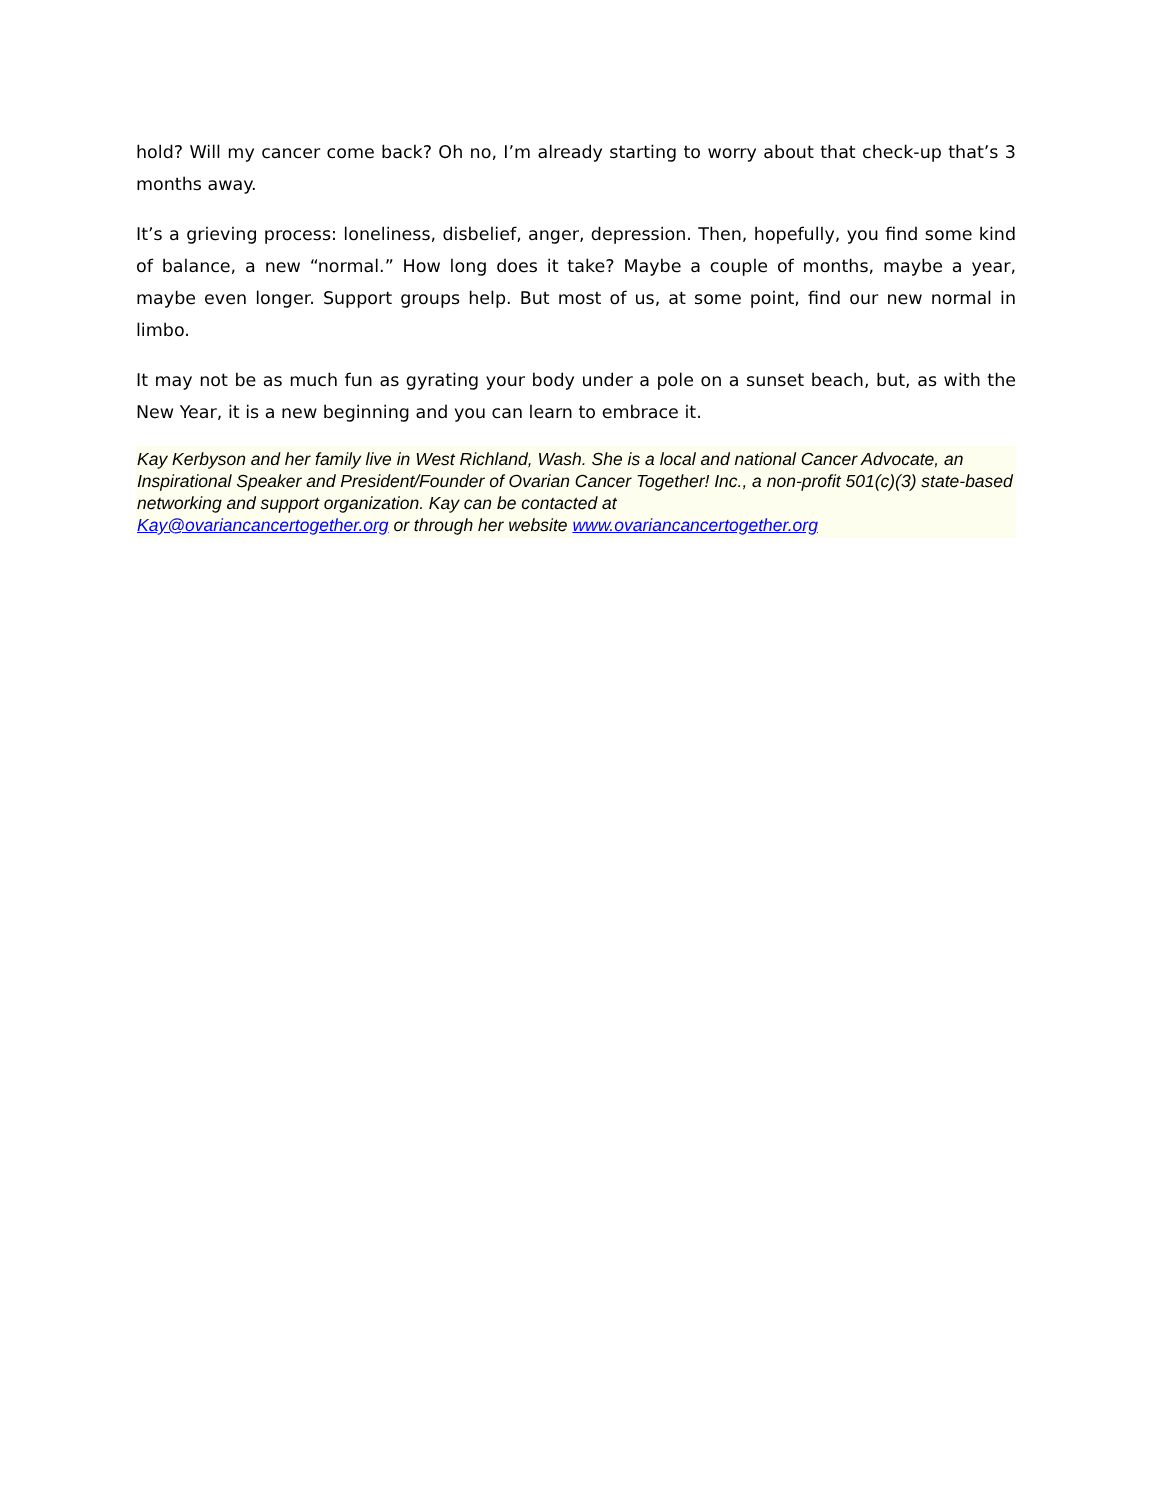hold? Will my cancer come back? Oh no, I’m already starting to worry about that check-up that’s 3 months away.
It’s a grieving process: loneliness, disbelief, anger, depression. Then, hopefully, you find some kind of balance, a new “normal.” How long does it take? Maybe a couple of months, maybe a year, maybe even longer. Support groups help. But most of us, at some point, find our new normal in limbo.
It may not be as much fun as gyrating your body under a pole on a sunset beach, but, as with the New Year, it is a new beginning and you can learn to embrace it.
Kay Kerbyson and her family live in West Richland, Wash. She is a local and national Cancer Advocate, an Inspirational Speaker and President/Founder of Ovarian Cancer Together! Inc., a non-profit 501(c)(3) state-based networking and support organization. Kay can be contacted at
Kay@ovariancancertogether.org or through her website www.ovariancancertogether.org